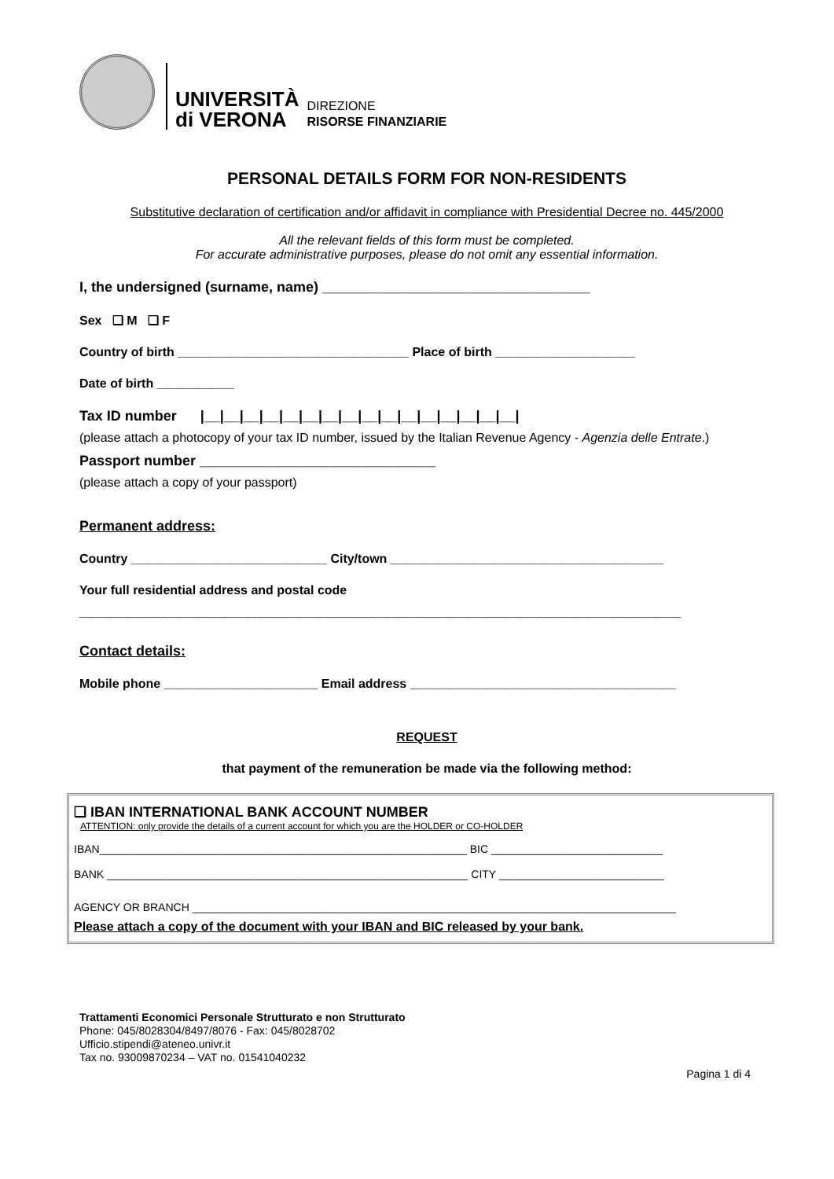UNIVERSITÀ
di VERONA
DIREZIONE
RISORSE FINANZIARIE
PERSONAL DETAILS FORM FOR NON-RESIDENTS
Substitutive declaration of certification and/or affidavit in compliance with Presidential Decree no. 445/2000
All the relevant fields of this form must be completed.
For accurate administrative purposes, please do not omit any essential information.
I, the undersigned (surname, name) __________________________________
Sex ❑ M ❑ F
Country of birth _________________________________ Place of birth ____________________
Date of birth ___________
Tax ID number |__|__|__|__|__|__|__|__|__|__|__|__|__|__|__|__|
(please attach a photocopy of your tax ID number, issued by the Italian Revenue Agency - Agenzia delle Entrate.)
Passport number ______________________________
(please attach a copy of your passport)
Permanent address:
Country ____________________________ City/town _______________________________________
Your full residential address and postal code
______________________________________________________________________________________
Contact details:
Mobile phone ______________________ Email address ______________________________________
REQUEST
that payment of the remuneration be made via the following method:
❑ IBAN INTERNATIONAL BANK ACCOUNT NUMBER
ATTENTION: only provide the details of a current account for which you are the HOLDER or CO-HOLDER
IBAN____________________________________________________________ BIC ____________________________
BANK ___________________________________________________________ CITY ___________________________
AGENCY OR BRANCH _______________________________________________________________________________
Please attach a copy of the document with your IBAN and BIC released by your bank.
Trattamenti Economici Personale Strutturato e non Strutturato
Phone: 045/8028304/8497/8076 - Fax: 045/8028702
Ufficio.stipendi@ateneo.univr.it
Tax no. 93009870234 – VAT no. 01541040232
Pagina 1 di 4